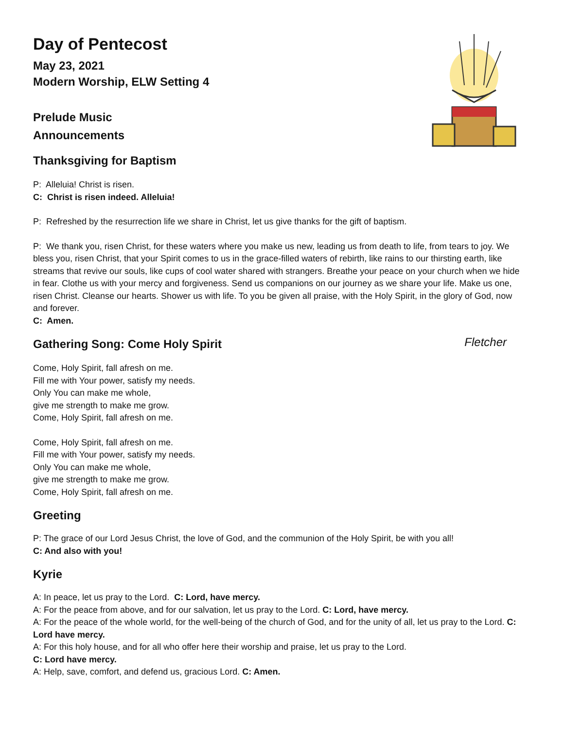Day of Pentecost
May 23, 2021
Modern Worship, ELW Setting 4
Prelude Music
Announcements
Thanksgiving for Baptism
P: Alleluia! Christ is risen.
C: Christ is risen indeed. Alleluia!
P: Refreshed by the resurrection life we share in Christ, let us give thanks for the gift of baptism.
P: We thank you, risen Christ, for these waters where you make us new, leading us from death to life, from tears to joy. We bless you, risen Christ, that your Spirit comes to us in the grace-filled waters of rebirth, like rains to our thirsting earth, like streams that revive our souls, like cups of cool water shared with strangers. Breathe your peace on your church when we hide in fear. Clothe us with your mercy and forgiveness. Send us companions on our journey as we share your life. Make us one, risen Christ. Cleanse our hearts. Shower us with life. To you be given all praise, with the Holy Spirit, in the glory of God, now and forever.
C: Amen.
Gathering Song: Come Holy Spirit
Fletcher
Come, Holy Spirit, fall afresh on me.
Fill me with Your power, satisfy my needs.
Only You can make me whole,
give me strength to make me grow.
Come, Holy Spirit, fall afresh on me.
Come, Holy Spirit, fall afresh on me.
Fill me with Your power, satisfy my needs.
Only You can make me whole,
give me strength to make me grow.
Come, Holy Spirit, fall afresh on me.
Greeting
P: The grace of our Lord Jesus Christ, the love of God, and the communion of the Holy Spirit, be with you all!
C: And also with you!
Kyrie
A: In peace, let us pray to the Lord. C: Lord, have mercy.
A: For the peace from above, and for our salvation, let us pray to the Lord. C: Lord, have mercy.
A: For the peace of the whole world, for the well-being of the church of God, and for the unity of all, let us pray to the Lord. C: Lord have mercy.
A: For this holy house, and for all who offer here their worship and praise, let us pray to the Lord.
C: Lord have mercy.
A: Help, save, comfort, and defend us, gracious Lord. C: Amen.